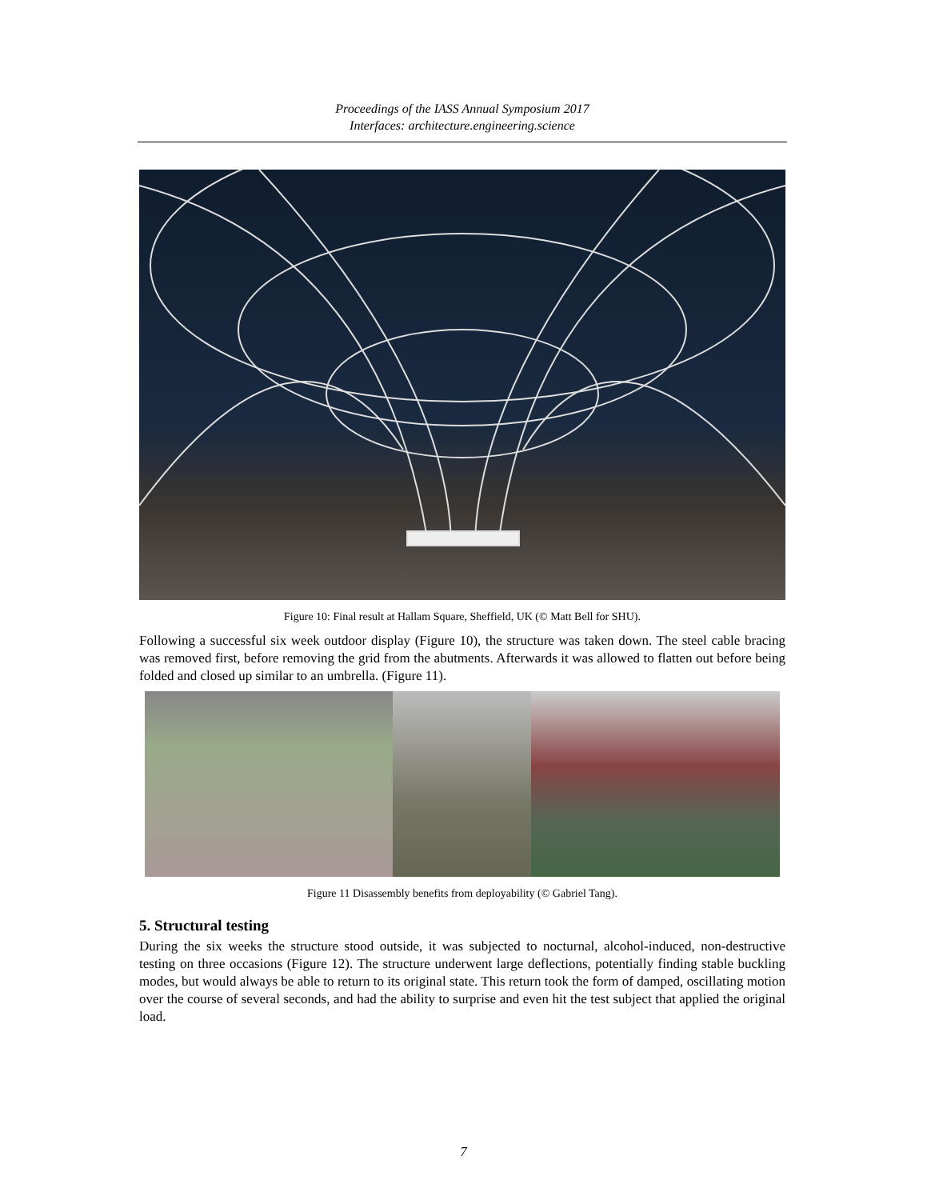Proceedings of the IASS Annual Symposium 2017
Interfaces: architecture.engineering.science
Figure 10: Final result at Hallam Square, Sheffield, UK (© Matt Bell for SHU).
Following a successful six week outdoor display (Figure 10), the structure was taken down. The steel cable bracing was removed first, before removing the grid from the abutments. Afterwards it was allowed to flatten out before being folded and closed up similar to an umbrella. (Figure 11).
Figure 11 Disassembly benefits from deployability (© Gabriel Tang).
5. Structural testing
During the six weeks the structure stood outside, it was subjected to nocturnal, alcohol-induced, non-destructive testing on three occasions (Figure 12). The structure underwent large deflections, potentially finding stable buckling modes, but would always be able to return to its original state. This return took the form of damped, oscillating motion over the course of several seconds, and had the ability to surprise and even hit the test subject that applied the original load.
7